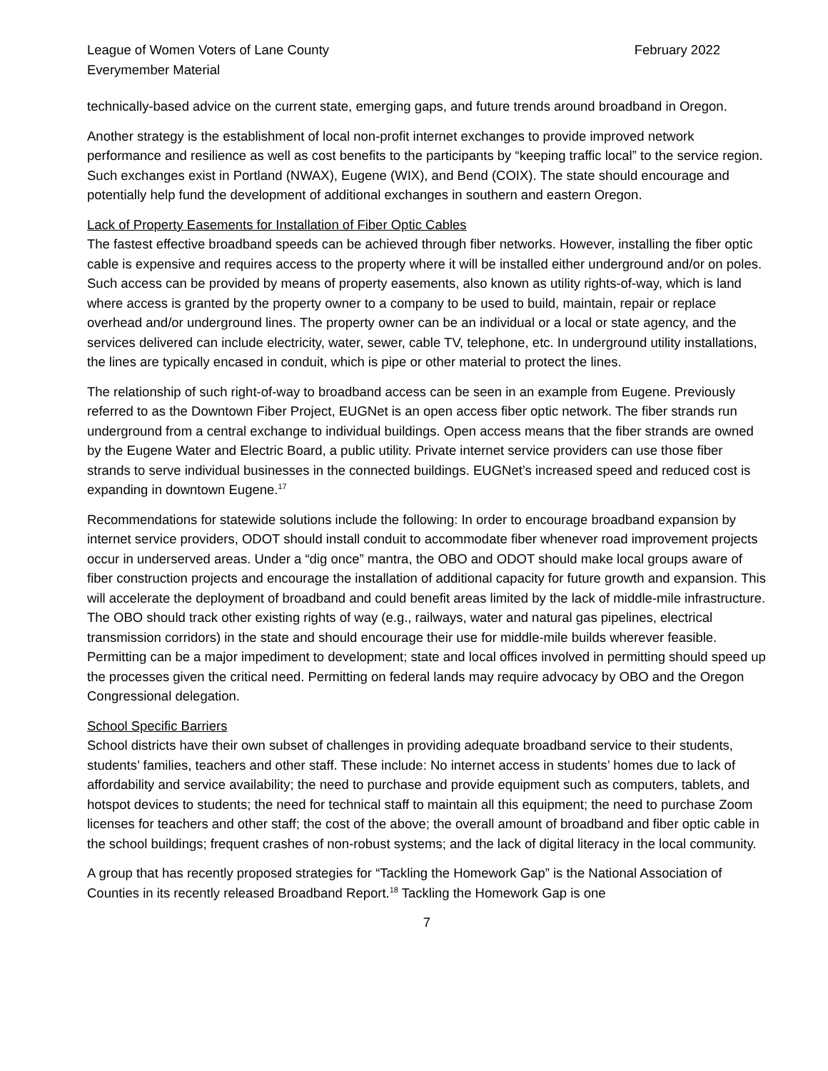League of Women Voters of Lane County February 2022
Everymember Material
technically-based advice on the current state, emerging gaps, and future trends around broadband in Oregon.
Another strategy is the establishment of local non-profit internet exchanges to provide improved network performance and resilience as well as cost benefits to the participants by “keeping traffic local” to the service region. Such exchanges exist in Portland (NWAX), Eugene (WIX), and Bend (COIX). The state should encourage and potentially help fund the development of additional exchanges in southern and eastern Oregon.
Lack of Property Easements for Installation of Fiber Optic Cables
The fastest effective broadband speeds can be achieved through fiber networks. However, installing the fiber optic cable is expensive and requires access to the property where it will be installed either underground and/or on poles. Such access can be provided by means of property easements, also known as utility rights-of-way, which is land where access is granted by the property owner to a company to be used to build, maintain, repair or replace overhead and/or underground lines. The property owner can be an individual or a local or state agency, and the services delivered can include electricity, water, sewer, cable TV, telephone, etc. In underground utility installations, the lines are typically encased in conduit, which is pipe or other material to protect the lines.
The relationship of such right-of-way to broadband access can be seen in an example from Eugene. Previously referred to as the Downtown Fiber Project, EUGNet is an open access fiber optic network. The fiber strands run underground from a central exchange to individual buildings. Open access means that the fiber strands are owned by the Eugene Water and Electric Board, a public utility. Private internet service providers can use those fiber strands to serve individual businesses in the connected buildings. EUGNet’s increased speed and reduced cost is expanding in downtown Eugene.<sup>17</sup>
Recommendations for statewide solutions include the following: In order to encourage broadband expansion by internet service providers, ODOT should install conduit to accommodate fiber whenever road improvement projects occur in underserved areas. Under a “dig once” mantra, the OBO and ODOT should make local groups aware of fiber construction projects and encourage the installation of additional capacity for future growth and expansion. This will accelerate the deployment of broadband and could benefit areas limited by the lack of middle-mile infrastructure. The OBO should track other existing rights of way (e.g., railways, water and natural gas pipelines, electrical transmission corridors) in the state and should encourage their use for middle-mile builds wherever feasible. Permitting can be a major impediment to development; state and local offices involved in permitting should speed up the processes given the critical need. Permitting on federal lands may require advocacy by OBO and the Oregon Congressional delegation.
School Specific Barriers
School districts have their own subset of challenges in providing adequate broadband service to their students, students’ families, teachers and other staff. These include: No internet access in students’ homes due to lack of affordability and service availability; the need to purchase and provide equipment such as computers, tablets, and hotspot devices to students; the need for technical staff to maintain all this equipment; the need to purchase Zoom licenses for teachers and other staff; the cost of the above; the overall amount of broadband and fiber optic cable in the school buildings; frequent crashes of non-robust systems; and the lack of digital literacy in the local community.
A group that has recently proposed strategies for “Tackling the Homework Gap” is the National Association of Counties in its recently released Broadband Report.<sup>18</sup> Tackling the Homework Gap is one
7